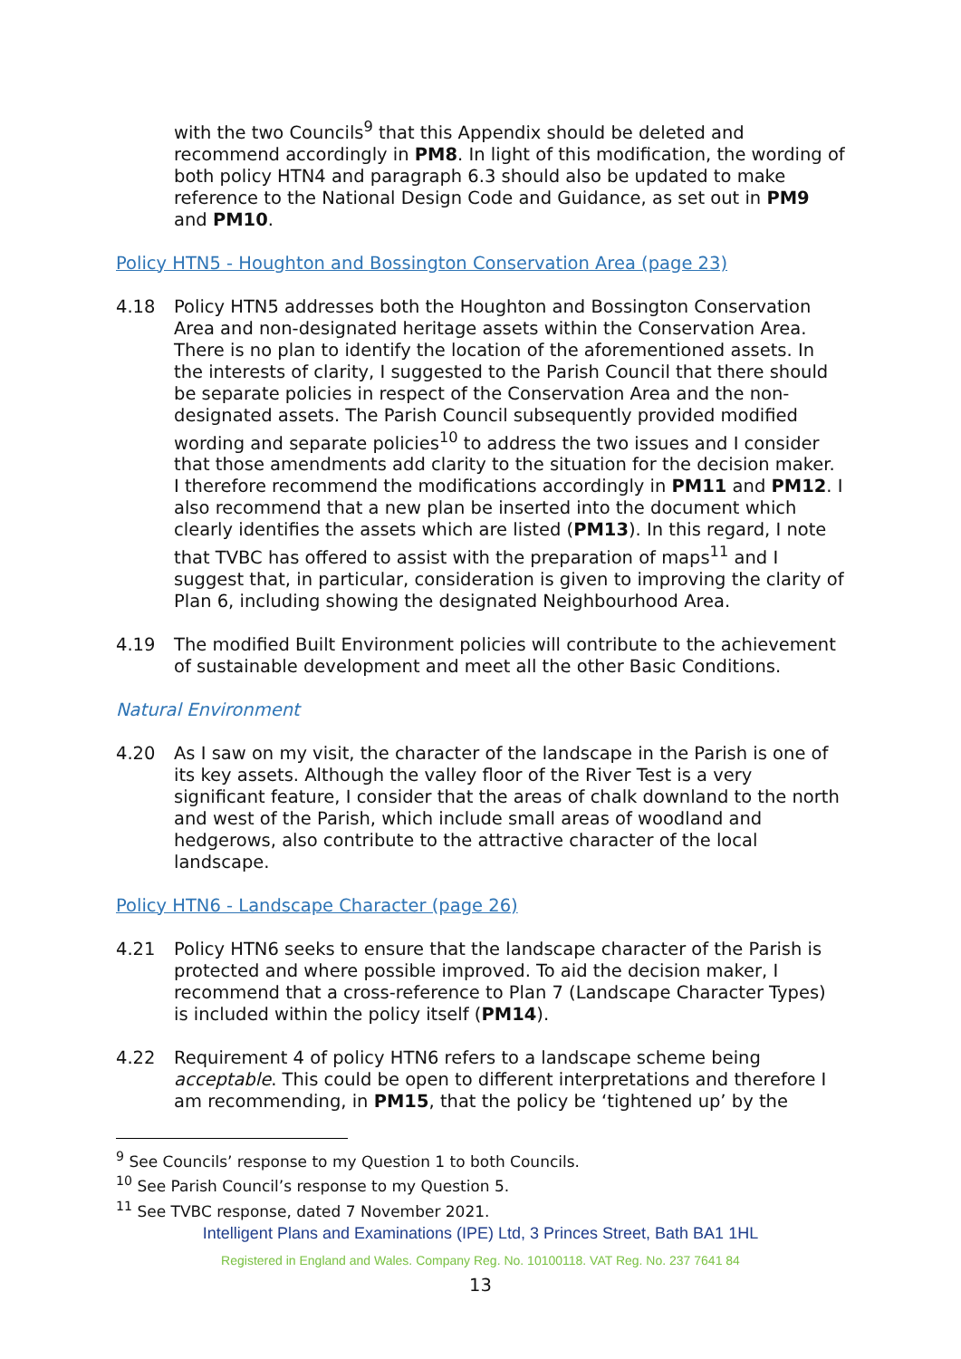with the two Councils<sup>9</sup> that this Appendix should be deleted and recommend accordingly in PM8. In light of this modification, the wording of both policy HTN4 and paragraph 6.3 should also be updated to make reference to the National Design Code and Guidance, as set out in PM9 and PM10.
Policy HTN5 - Houghton and Bossington Conservation Area (page 23)
4.18 Policy HTN5 addresses both the Houghton and Bossington Conservation Area and non-designated heritage assets within the Conservation Area. There is no plan to identify the location of the aforementioned assets. In the interests of clarity, I suggested to the Parish Council that there should be separate policies in respect of the Conservation Area and the non-designated assets. The Parish Council subsequently provided modified wording and separate policies<sup>10</sup> to address the two issues and I consider that those amendments add clarity to the situation for the decision maker. I therefore recommend the modifications accordingly in PM11 and PM12. I also recommend that a new plan be inserted into the document which clearly identifies the assets which are listed (PM13). In this regard, I note that TVBC has offered to assist with the preparation of maps<sup>11</sup> and I suggest that, in particular, consideration is given to improving the clarity of Plan 6, including showing the designated Neighbourhood Area.
4.19 The modified Built Environment policies will contribute to the achievement of sustainable development and meet all the other Basic Conditions.
Natural Environment
4.20 As I saw on my visit, the character of the landscape in the Parish is one of its key assets. Although the valley floor of the River Test is a very significant feature, I consider that the areas of chalk downland to the north and west of the Parish, which include small areas of woodland and hedgerows, also contribute to the attractive character of the local landscape.
Policy HTN6 - Landscape Character (page 26)
4.21 Policy HTN6 seeks to ensure that the landscape character of the Parish is protected and where possible improved. To aid the decision maker, I recommend that a cross-reference to Plan 7 (Landscape Character Types) is included within the policy itself (PM14).
4.22 Requirement 4 of policy HTN6 refers to a landscape scheme being acceptable. This could be open to different interpretations and therefore I am recommending, in PM15, that the policy be ‘tightened up’ by the
<sup>9</sup> See Councils’ response to my Question 1 to both Councils.
<sup>10</sup> See Parish Council’s response to my Question 5.
<sup>11</sup> See TVBC response, dated 7 November 2021.
Intelligent Plans and Examinations (IPE) Ltd, 3 Princes Street, Bath BA1 1HL
Registered in England and Wales. Company Reg. No. 10100118. VAT Reg. No. 237 7641 84
13